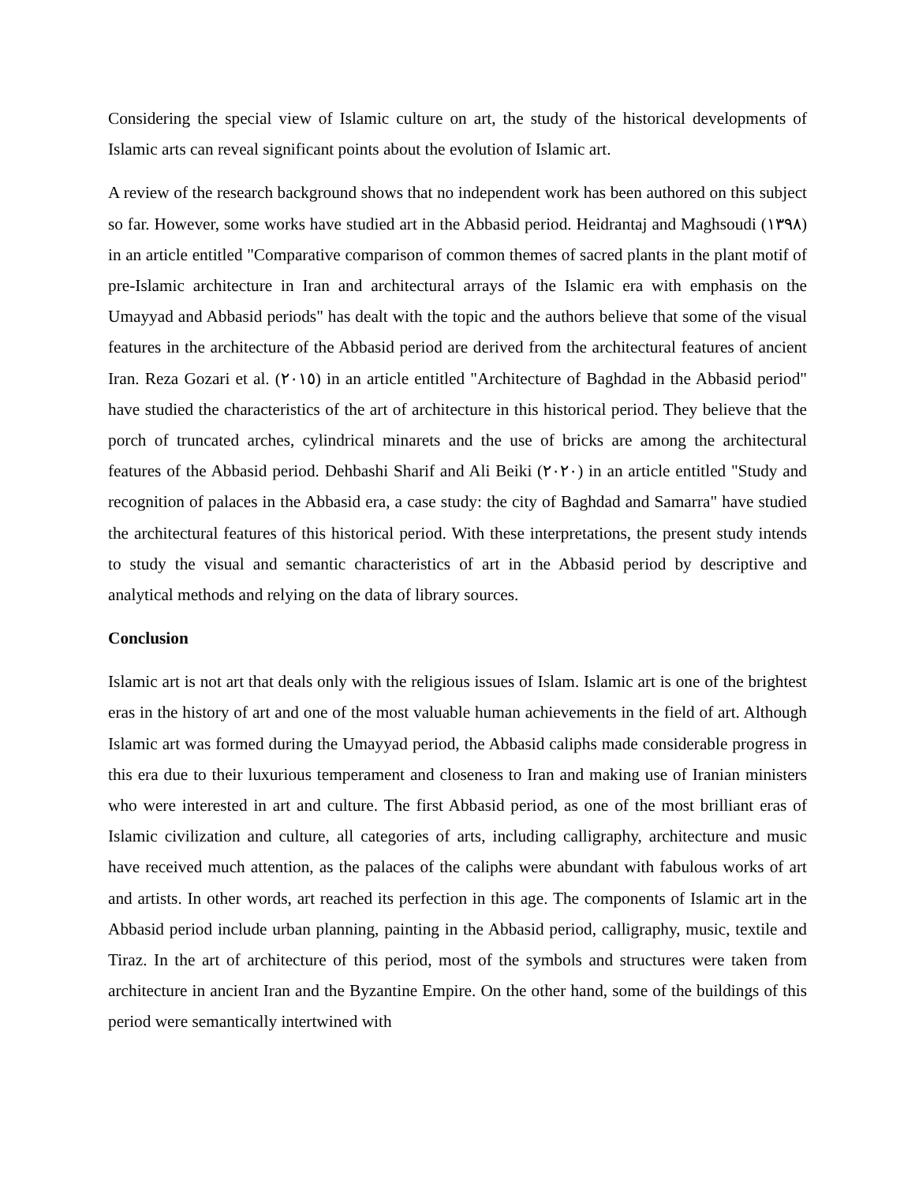Considering the special view of Islamic culture on art, the study of the historical developments of Islamic arts can reveal significant points about the evolution of Islamic art.
A review of the research background shows that no independent work has been authored on this subject so far. However, some works have studied art in the Abbasid period. Heidrantaj and Maghsoudi (١٣٩٨) in an article entitled "Comparative comparison of common themes of sacred plants in the plant motif of pre-Islamic architecture in Iran and architectural arrays of the Islamic era with emphasis on the Umayyad and Abbasid periods" has dealt with the topic and the authors believe that some of the visual features in the architecture of the Abbasid period are derived from the architectural features of ancient Iran. Reza Gozari et al. (٢٠١٥) in an article entitled "Architecture of Baghdad in the Abbasid period" have studied the characteristics of the art of architecture in this historical period. They believe that the porch of truncated arches, cylindrical minarets and the use of bricks are among the architectural features of the Abbasid period. Dehbashi Sharif and Ali Beiki (٢٠٢٠) in an article entitled "Study and recognition of palaces in the Abbasid era, a case study: the city of Baghdad and Samarra" have studied the architectural features of this historical period. With these interpretations, the present study intends to study the visual and semantic characteristics of art in the Abbasid period by descriptive and analytical methods and relying on the data of library sources.
Conclusion
Islamic art is not art that deals only with the religious issues of Islam. Islamic art is one of the brightest eras in the history of art and one of the most valuable human achievements in the field of art. Although Islamic art was formed during the Umayyad period, the Abbasid caliphs made considerable progress in this era due to their luxurious temperament and closeness to Iran and making use of Iranian ministers who were interested in art and culture. The first Abbasid period, as one of the most brilliant eras of Islamic civilization and culture, all categories of arts, including calligraphy, architecture and music have received much attention, as the palaces of the caliphs were abundant with fabulous works of art and artists. In other words, art reached its perfection in this age. The components of Islamic art in the Abbasid period include urban planning, painting in the Abbasid period, calligraphy, music, textile and Tiraz. In the art of architecture of this period, most of the symbols and structures were taken from architecture in ancient Iran and the Byzantine Empire. On the other hand, some of the buildings of this period were semantically intertwined with